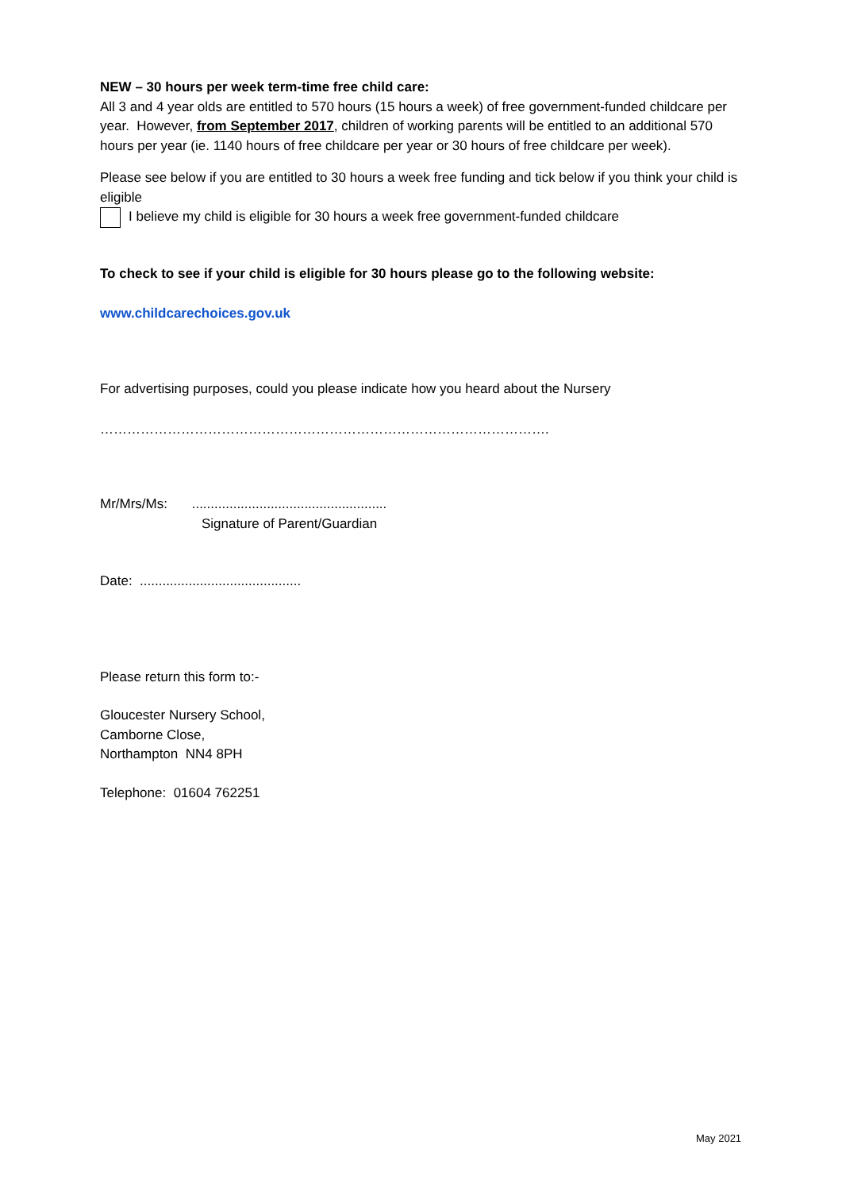NEW – 30 hours per week term-time free child care:
All 3 and 4 year olds are entitled to 570 hours (15 hours a week) of free government-funded childcare per year. However, from September 2017, children of working parents will be entitled to an additional 570 hours per year (ie. 1140 hours of free childcare per year or 30 hours of free childcare per week).
Please see below if you are entitled to 30 hours a week free funding and tick below if you think your child is eligible
I believe my child is eligible for 30 hours a week free government-funded childcare
To check to see if your child is eligible for 30 hours please go to the following website:
www.childcarechoices.gov.uk
For advertising purposes, could you please indicate how you heard about the Nursery
……………………………………………………………………………………….
Mr/Mrs/Ms: ....................................................
Signature of Parent/Guardian
Date: ...........................................
Please return this form to:-
Gloucester Nursery School,
Camborne Close,
Northampton NN4 8PH
Telephone: 01604 762251
May 2021